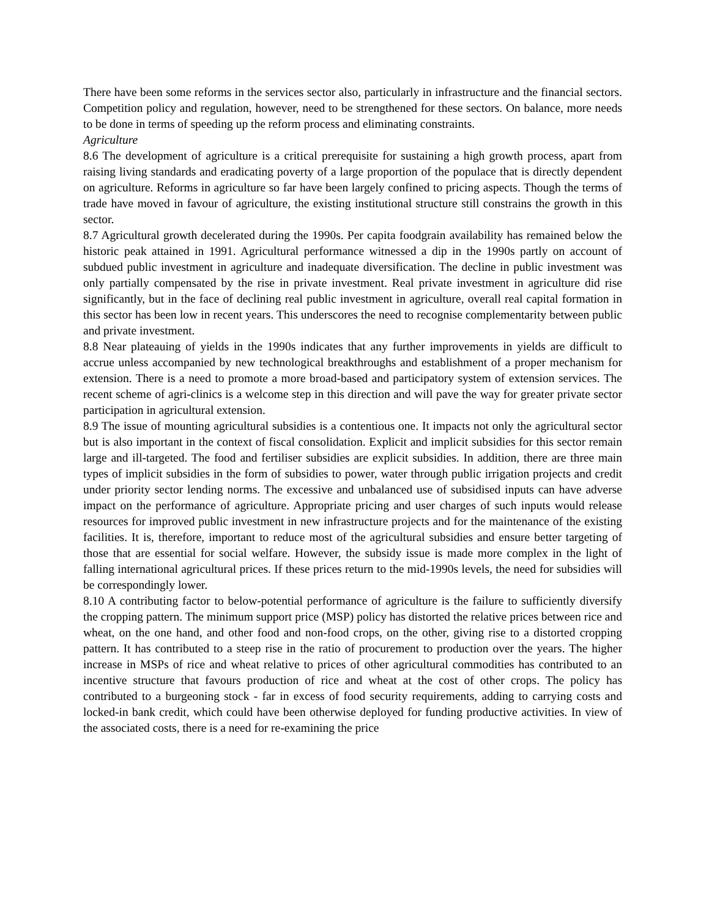There have been some reforms in the services sector also, particularly in infrastructure and the financial sectors. Competition policy and regulation, however, need to be strengthened for these sectors. On balance, more needs to be done in terms of speeding up the reform process and eliminating constraints.
Agriculture
8.6 The development of agriculture is a critical prerequisite for sustaining a high growth process, apart from raising living standards and eradicating poverty of a large proportion of the populace that is directly dependent on agriculture. Reforms in agriculture so far have been largely confined to pricing aspects. Though the terms of trade have moved in favour of agriculture, the existing institutional structure still constrains the growth in this sector.
8.7 Agricultural growth decelerated during the 1990s. Per capita foodgrain availability has remained below the historic peak attained in 1991. Agricultural performance witnessed a dip in the 1990s partly on account of subdued public investment in agriculture and inadequate diversification. The decline in public investment was only partially compensated by the rise in private investment. Real private investment in agriculture did rise significantly, but in the face of declining real public investment in agriculture, overall real capital formation in this sector has been low in recent years. This underscores the need to recognise complementarity between public and private investment.
8.8 Near plateauing of yields in the 1990s indicates that any further improvements in yields are difficult to accrue unless accompanied by new technological breakthroughs and establishment of a proper mechanism for extension. There is a need to promote a more broad-based and participatory system of extension services. The recent scheme of agri-clinics is a welcome step in this direction and will pave the way for greater private sector participation in agricultural extension.
8.9 The issue of mounting agricultural subsidies is a contentious one. It impacts not only the agricultural sector but is also important in the context of fiscal consolidation. Explicit and implicit subsidies for this sector remain large and ill-targeted. The food and fertiliser subsidies are explicit subsidies. In addition, there are three main types of implicit subsidies in the form of subsidies to power, water through public irrigation projects and credit under priority sector lending norms. The excessive and unbalanced use of subsidised inputs can have adverse impact on the performance of agriculture. Appropriate pricing and user charges of such inputs would release resources for improved public investment in new infrastructure projects and for the maintenance of the existing facilities. It is, therefore, important to reduce most of the agricultural subsidies and ensure better targeting of those that are essential for social welfare. However, the subsidy issue is made more complex in the light of falling international agricultural prices. If these prices return to the mid-1990s levels, the need for subsidies will be correspondingly lower.
8.10 A contributing factor to below-potential performance of agriculture is the failure to sufficiently diversify the cropping pattern. The minimum support price (MSP) policy has distorted the relative prices between rice and wheat, on the one hand, and other food and non-food crops, on the other, giving rise to a distorted cropping pattern. It has contributed to a steep rise in the ratio of procurement to production over the years. The higher increase in MSPs of rice and wheat relative to prices of other agricultural commodities has contributed to an incentive structure that favours production of rice and wheat at the cost of other crops. The policy has contributed to a burgeoning stock - far in excess of food security requirements, adding to carrying costs and locked-in bank credit, which could have been otherwise deployed for funding productive activities. In view of the associated costs, there is a need for re-examining the price